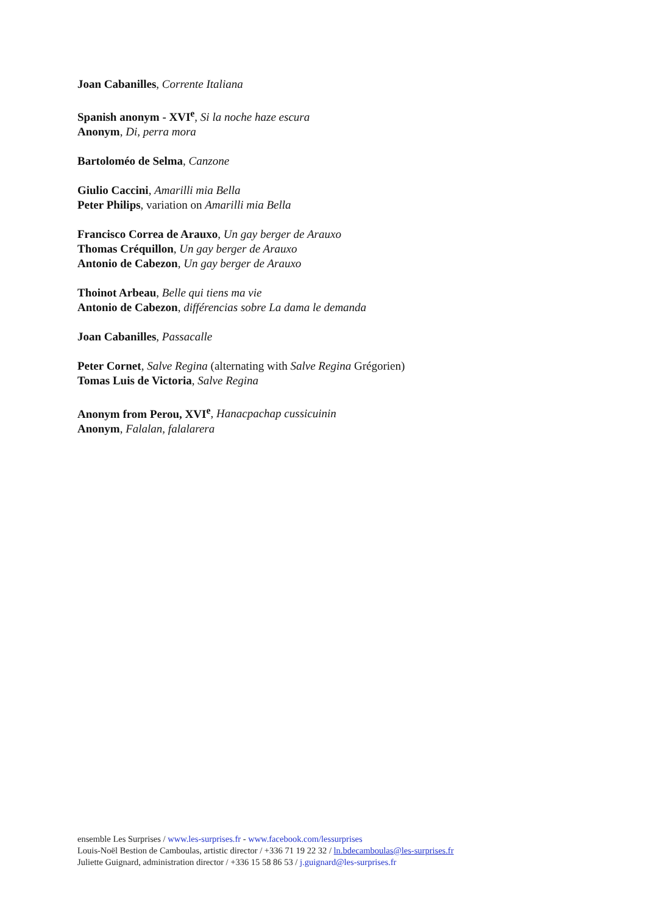Joan Cabanilles, Corrente Italiana
Spanish anonym - XVI<sup>e</sup>, Si la noche haze escura
Anonym, Di, perra mora
Bartoloméo de Selma, Canzone
Giulio Caccini, Amarilli mia Bella
Peter Philips, variation on Amarilli mia Bella
Francisco Correa de Arauxo, Un gay berger de Arauxo
Thomas Créquillon, Un gay berger de Arauxo
Antonio de Cabezon, Un gay berger de Arauxo
Thoinot Arbeau, Belle qui tiens ma vie
Antonio de Cabezon, différencias sobre La dama le demanda
Joan Cabanilles, Passacalle
Peter Cornet, Salve Regina (alternating with Salve Regina Grégorien)
Tomas Luis de Victoria, Salve Regina
Anonym from Perou, XVI<sup>e</sup>, Hanacpachap cussicuinin
Anonym, Falalan, falalarera
ensemble Les Surprises / www.les-surprises.fr - www.facebook.com/lessurprises
Louis-Noël Bestion de Camboulas, artistic director / +336 71 19 22 32 / ln.bdecamboulas@les-surprises.fr
Juliette Guignard, administration director / +336 15 58 86 53 / j.guignard@les-surprises.fr